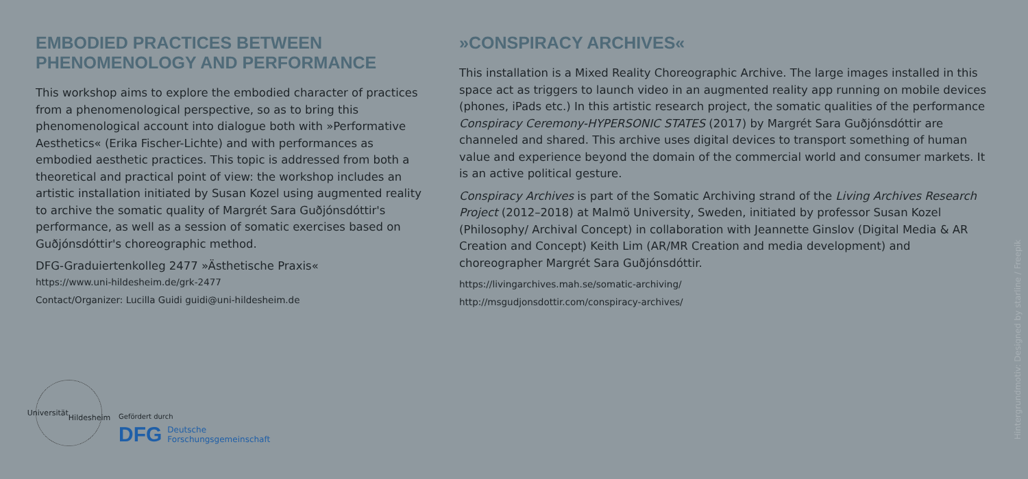EMBODIED PRACTICES BETWEEN PHENOMENOLOGY AND PERFORMANCE
This workshop aims to explore the embodied character of practices from a phenomenological perspective, so as to bring this phenomenological account into dialogue both with »Performative Aesthetics« (Erika Fischer-Lichte) and with performances as embodied aesthetic practices. This topic is addressed from both a theoretical and practical point of view: the workshop includes an artistic installation initiated by Susan Kozel using augmented reality to archive the somatic quality of Margrét Sara Guðjónsdóttir's performance, as well as a session of somatic exercises based on Guðjónsdóttir's choreographic method.
DFG-Graduiertenkolleg 2477 »Ästhetische Praxis«
https://www.uni-hildesheim.de/grk-2477
Contact/Organizer: Lucilla Guidi guidi@uni-hildesheim.de
»CONSPIRACY ARCHIVES«
This installation is a Mixed Reality Choreographic Archive. The large images installed in this space act as triggers to launch video in an augmented reality app running on mobile devices (phones, iPads etc.) In this artistic research project, the somatic qualities of the performance Conspiracy Ceremony-HYPERSONIC STATES (2017) by Margrét Sara Guðjónsdóttir are channeled and shared. This archive uses digital devices to transport something of human value and experience beyond the domain of the commercial world and consumer markets. It is an active political gesture.
Conspiracy Archives is part of the Somatic Archiving strand of the Living Archives Research Project (2012–2018) at Malmö University, Sweden, initiated by professor Susan Kozel (Philosophy/ Archival Concept) in collaboration with Jeannette Ginslov (Digital Media & AR Creation and Concept) Keith Lim (AR/MR Creation and media development) and choreographer Margrét Sara Guðjónsdóttir.
https://livingarchives.mah.se/somatic-archiving/
http://msgudjonsdottir.com/conspiracy-archives/
Universität
Hildesheim
Gefördert durch
DFG Deutsche
Forschungsgemeinschaft
Hintergrundmotiv: Designed by starline / Freepik